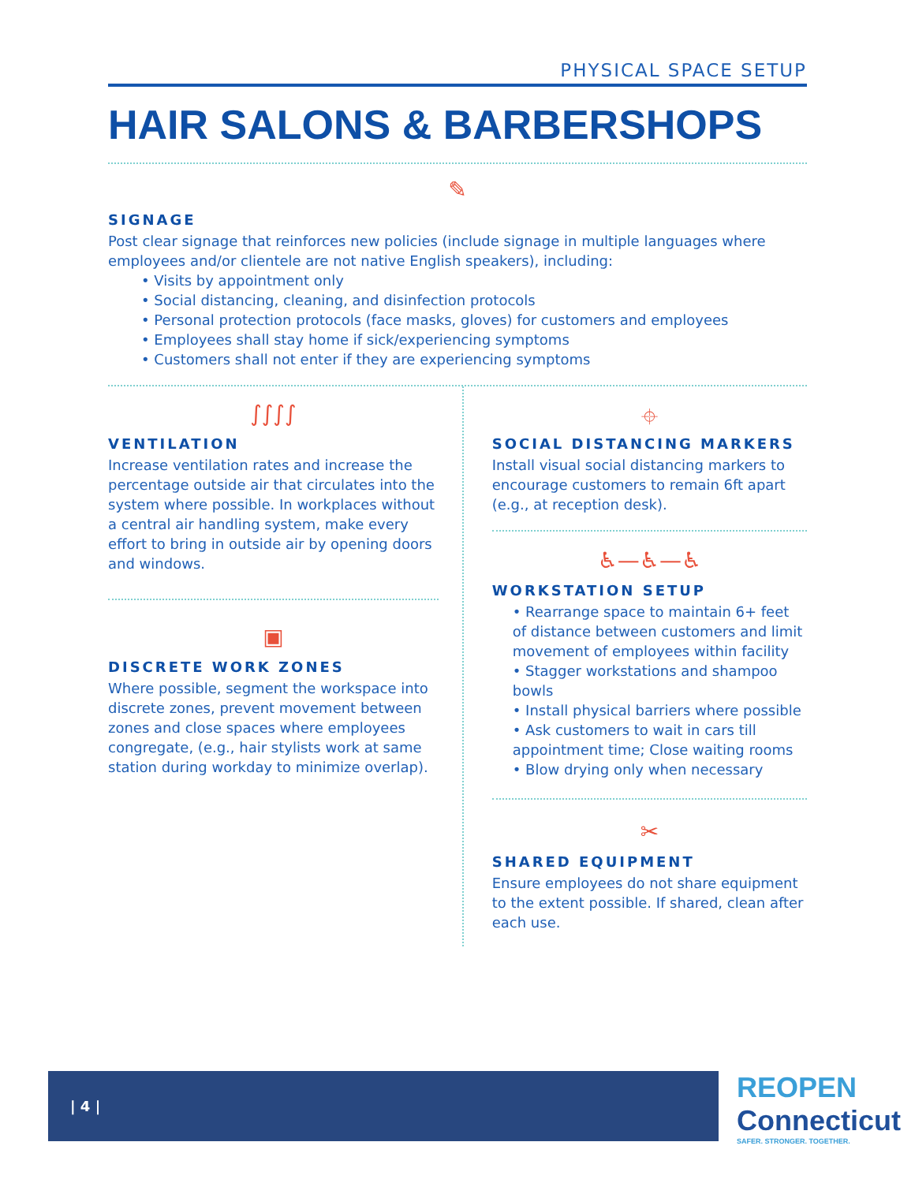PHYSICAL SPACE SETUP
HAIR SALONS & BARBERSHOPS
✎
SIGNAGE
Post clear signage that reinforces new policies (include signage in multiple languages where employees and/or clientele are not native English speakers), including:
• Visits by appointment only
• Social distancing, cleaning, and disinfection protocols
• Personal protection protocols (face masks, gloves) for customers and employees
• Employees shall stay home if sick/experiencing symptoms
• Customers shall not enter if they are experiencing symptoms
∫∫∫∫
VENTILATION
Increase ventilation rates and increase the percentage outside air that circulates into the system where possible. In workplaces without a central air handling system, make every effort to bring in outside air by opening doors and windows.
▣
DISCRETE WORK ZONES
Where possible, segment the workspace into discrete zones, prevent movement between zones and close spaces where employees congregate, (e.g., hair stylists work at same station during workday to minimize overlap).
⌖
SOCIAL DISTANCING MARKERS
Install visual social distancing markers to encourage customers to remain 6ft apart (e.g., at reception desk).
♿—♿—♿
WORKSTATION SETUP
• Rearrange space to maintain 6+ feet of distance between customers and limit movement of employees within facility
• Stagger workstations and shampoo bowls
• Install physical barriers where possible
• Ask customers to wait in cars till appointment time; Close waiting rooms
• Blow drying only when necessary
✂
SHARED EQUIPMENT
Ensure employees do not share equipment to the extent possible. If shared, clean after each use.
| 4 |
REOPEN
Connecticut
SAFER. STRONGER. TOGETHER.